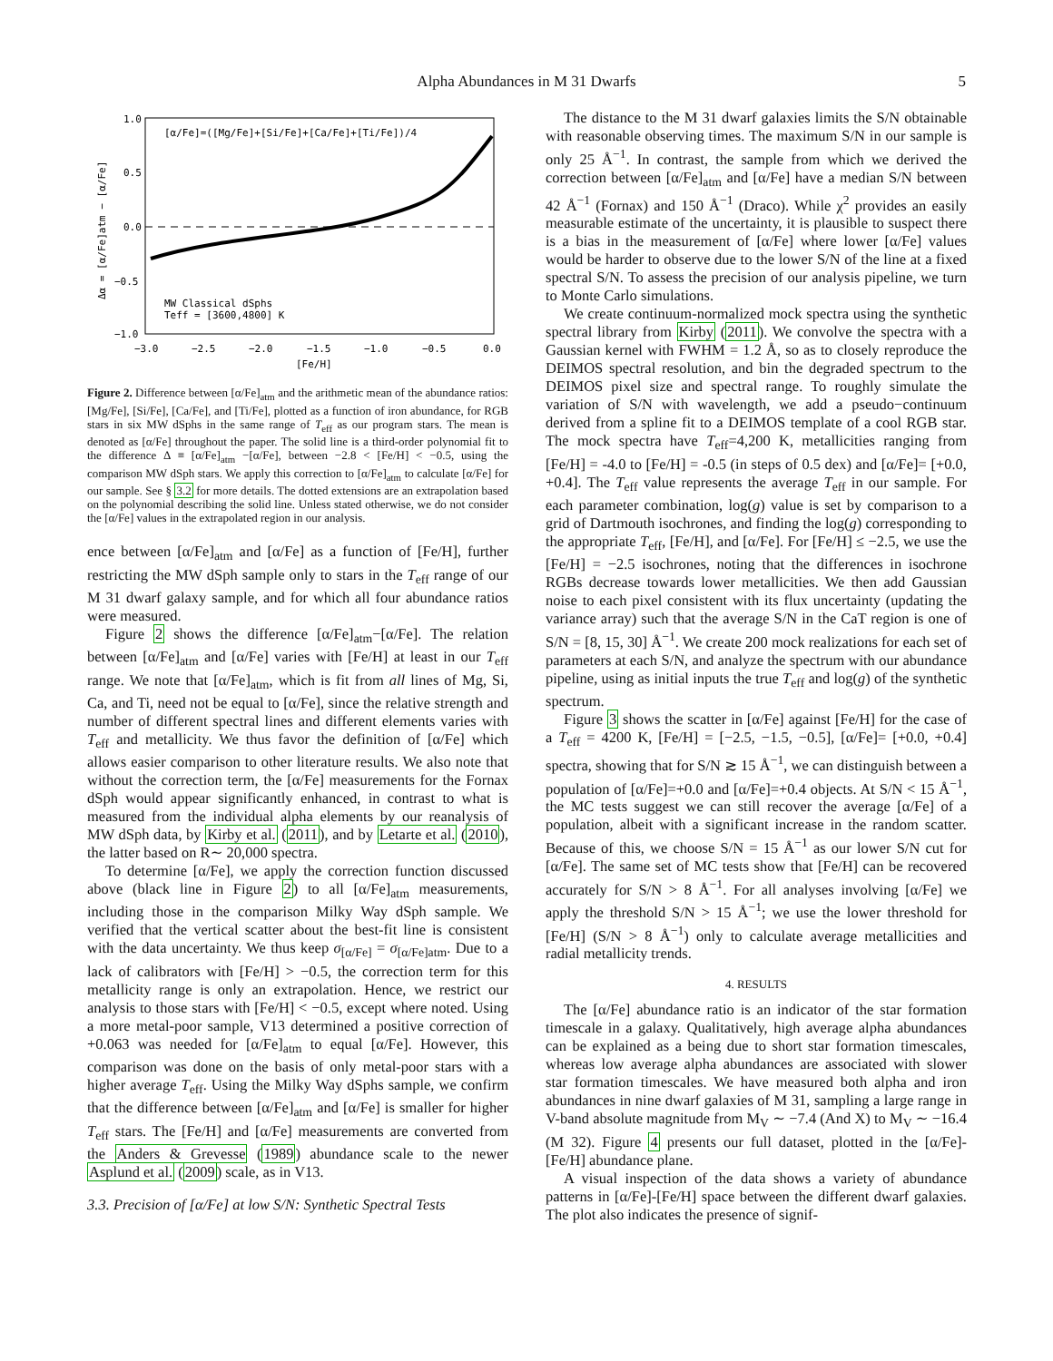Alpha Abundances in M 31 Dwarfs
5
[α/Fe]=([Mg/Fe]+[Si/Fe]+[Ca/Fe]+[Ti/Fe])/4
MW Classical dSphs
Teff = [3600,4800] K
1.0
0.5
0.0
−0.5
−1.0
−3.0
−2.5
−2.0
−1.5
−1.0
−0.5
0.0
[Fe/H]
Δα = [α/Fe]atm − [α/Fe]
Figure 2. Difference between [α/Fe]<sub>atm</sub> and the arithmetic mean of the abundance ratios: [Mg/Fe], [Si/Fe], [Ca/Fe], and [Ti/Fe], plotted as a function of iron abundance, for RGB stars in six MW dSphs in the same range of T<sub>eff</sub> as our program stars. The mean is denoted as [α/Fe] throughout the paper. The solid line is a third-order polynomial fit to the difference Δ ≡ [α/Fe]<sub>atm</sub> −[α/Fe], between −2.8 < [Fe/H] < −0.5, using the comparison MW dSph stars. We apply this correction to [α/Fe]<sub>atm</sub> to calculate [α/Fe] for our sample. See § 3.2 for more details. The dotted extensions are an extrapolation based on the polynomial describing the solid line. Unless stated otherwise, we do not consider the [α/Fe] values in the extrapolated region in our analysis.
ence between [α/Fe]<sub>atm</sub> and [α/Fe] as a function of [Fe/H], further restricting the MW dSph sample only to stars in the T<sub>eff</sub> range of our M 31 dwarf galaxy sample, and for which all four abundance ratios were measured.
Figure 2 shows the difference [α/Fe]<sub>atm</sub>−[α/Fe]. The relation between [α/Fe]<sub>atm</sub> and [α/Fe] varies with [Fe/H] at least in our T<sub>eff</sub> range. We note that [α/Fe]<sub>atm</sub>, which is fit from all lines of Mg, Si, Ca, and Ti, need not be equal to [α/Fe], since the relative strength and number of different spectral lines and different elements varies with T<sub>eff</sub> and metallicity. We thus favor the definition of [α/Fe] which allows easier comparison to other literature results. We also note that without the correction term, the [α/Fe] measurements for the Fornax dSph would appear significantly enhanced, in contrast to what is measured from the individual alpha elements by our reanalysis of MW dSph data, by Kirby et al. (2011), and by Letarte et al. (2010), the latter based on R∼ 20,000 spectra.
To determine [α/Fe], we apply the correction function discussed above (black line in Figure 2) to all [α/Fe]<sub>atm</sub> measurements, including those in the comparison Milky Way dSph sample. We verified that the vertical scatter about the best-fit line is consistent with the data uncertainty. We thus keep σ<sub>[α/Fe]</sub> = σ<sub>[α/Fe]atm</sub>. Due to a lack of calibrators with [Fe/H] > −0.5, the correction term for this metallicity range is only an extrapolation. Hence, we restrict our analysis to those stars with [Fe/H] < −0.5, except where noted. Using a more metal-poor sample, V13 determined a positive correction of +0.063 was needed for [α/Fe]<sub>atm</sub> to equal [α/Fe]. However, this comparison was done on the basis of only metal-poor stars with a higher average T<sub>eff</sub>. Using the Milky Way dSphs sample, we confirm that the difference between [α/Fe]<sub>atm</sub> and [α/Fe] is smaller for higher T<sub>eff</sub> stars. The [Fe/H] and [α/Fe] measurements are converted from the Anders & Grevesse (1989) abundance scale to the newer Asplund et al. (2009) scale, as in V13.
3.3. Precision of [α/Fe] at low S/N: Synthetic Spectral Tests
The distance to the M 31 dwarf galaxies limits the S/N obtainable with reasonable observing times. The maximum S/N in our sample is only 25 Å<sup>−1</sup>. In contrast, the sample from which we derived the correction between [α/Fe]<sub>atm</sub> and [α/Fe] have a median S/N between 42 Å<sup>−1</sup> (Fornax) and 150 Å<sup>−1</sup> (Draco). While χ<sup>2</sup> provides an easily measurable estimate of the uncertainty, it is plausible to suspect there is a bias in the measurement of [α/Fe] where lower [α/Fe] values would be harder to observe due to the lower S/N of the line at a fixed spectral S/N. To assess the precision of our analysis pipeline, we turn to Monte Carlo simulations.
We create continuum-normalized mock spectra using the synthetic spectral library from Kirby (2011). We convolve the spectra with a Gaussian kernel with FWHM = 1.2 Å, so as to closely reproduce the DEIMOS spectral resolution, and bin the degraded spectrum to the DEIMOS pixel size and spectral range. To roughly simulate the variation of S/N with wavelength, we add a pseudo−continuum derived from a spline fit to a DEIMOS template of a cool RGB star. The mock spectra have T<sub>eff</sub>=4,200 K, metallicities ranging from [Fe/H] = -4.0 to [Fe/H] = -0.5 (in steps of 0.5 dex) and [α/Fe]= [+0.0, +0.4]. The T<sub>eff</sub> value represents the average T<sub>eff</sub> in our sample. For each parameter combination, log(g) value is set by comparison to a grid of Dartmouth isochrones, and finding the log(g) corresponding to the appropriate T<sub>eff</sub>, [Fe/H], and [α/Fe]. For [Fe/H] ≤ −2.5, we use the [Fe/H] = −2.5 isochrones, noting that the differences in isochrone RGBs decrease towards lower metallicities. We then add Gaussian noise to each pixel consistent with its flux uncertainty (updating the variance array) such that the average S/N in the CaT region is one of S/N = [8, 15, 30] Å<sup>−1</sup>. We create 200 mock realizations for each set of parameters at each S/N, and analyze the spectrum with our abundance pipeline, using as initial inputs the true T<sub>eff</sub> and log(g) of the synthetic spectrum.
Figure 3 shows the scatter in [α/Fe] against [Fe/H] for the case of a T<sub>eff</sub> = 4200 K, [Fe/H] = [−2.5, −1.5, −0.5], [α/Fe]= [+0.0, +0.4] spectra, showing that for S/N ≳ 15 Å<sup>−1</sup>, we can distinguish between a population of [α/Fe]=+0.0 and [α/Fe]=+0.4 objects. At S/N < 15 Å<sup>−1</sup>, the MC tests suggest we can still recover the average [α/Fe] of a population, albeit with a significant increase in the random scatter. Because of this, we choose S/N = 15 Å<sup>−1</sup> as our lower S/N cut for [α/Fe]. The same set of MC tests show that [Fe/H] can be recovered accurately for S/N > 8 Å<sup>−1</sup>. For all analyses involving [α/Fe] we apply the threshold S/N > 15 Å<sup>−1</sup>; we use the lower threshold for [Fe/H] (S/N > 8 Å<sup>−1</sup>) only to calculate average metallicities and radial metallicity trends.
4. RESULTS
The [α/Fe] abundance ratio is an indicator of the star formation timescale in a galaxy. Qualitatively, high average alpha abundances can be explained as a being due to short star formation timescales, whereas low average alpha abundances are associated with slower star formation timescales. We have measured both alpha and iron abundances in nine dwarf galaxies of M 31, sampling a large range in V-band absolute magnitude from M<sub>V</sub> ∼ −7.4 (And X) to M<sub>V</sub> ∼ −16.4 (M 32). Figure 4 presents our full dataset, plotted in the [α/Fe]-[Fe/H] abundance plane.
A visual inspection of the data shows a variety of abundance patterns in [α/Fe]-[Fe/H] space between the different dwarf galaxies. The plot also indicates the presence of signif-